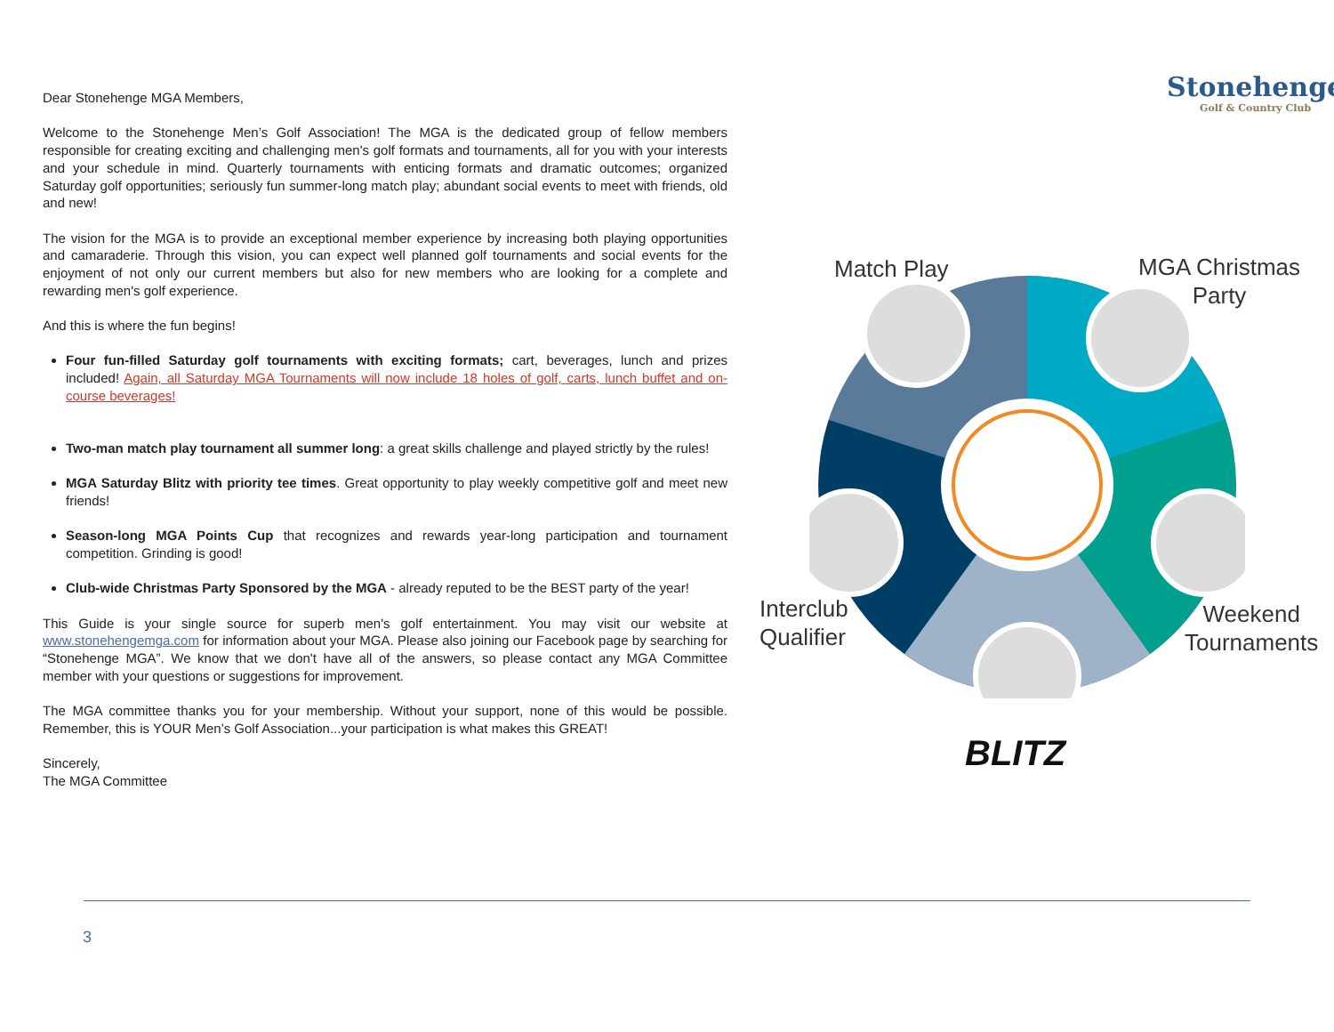Dear Stonehenge MGA Members,
Welcome to the Stonehenge Men’s Golf Association! The MGA is the dedicated group of fellow members responsible for creating exciting and challenging men's golf formats and tournaments, all for you with your interests and your schedule in mind. Quarterly tournaments with enticing formats and dramatic outcomes; organized Saturday golf opportunities; seriously fun summer-long match play; abundant social events to meet with friends, old and new!
The vision for the MGA is to provide an exceptional member experience by increasing both playing opportunities and camaraderie. Through this vision, you can expect well planned golf tournaments and social events for the enjoyment of not only our current members but also for new members who are looking for a complete and rewarding men's golf experience.
And this is where the fun begins!
Four fun-filled Saturday golf tournaments with exciting formats; cart, beverages, lunch and prizes included! Again, all Saturday MGA Tournaments will now include 18 holes of golf, carts, lunch buffet and on-course beverages!
Two-man match play tournament all summer long: a great skills challenge and played strictly by the rules!
MGA Saturday Blitz with priority tee times. Great opportunity to play weekly competitive golf and meet new friends!
Season-long MGA Points Cup that recognizes and rewards year-long participation and tournament competition. Grinding is good!
Club-wide Christmas Party Sponsored by the MGA - already reputed to be the BEST party of the year!
This Guide is your single source for superb men's golf entertainment. You may visit our website at www.stonehengemga.com for information about your MGA. Please also joining our Facebook page by searching for “Stonehenge MGA”. We know that we don't have all of the answers, so please contact any MGA Committee member with your questions or suggestions for improvement.
The MGA committee thanks you for your membership. Without your support, none of this would be possible. Remember, this is YOUR Men’s Golf Association...your participation is what makes this GREAT!
Sincerely,
The MGA Committee
Stonehenge
Golf & Country Club
Match Play
MGA Christmas
Party
Interclub
Qualifier
Weekend
Tournaments
BLITZ
3